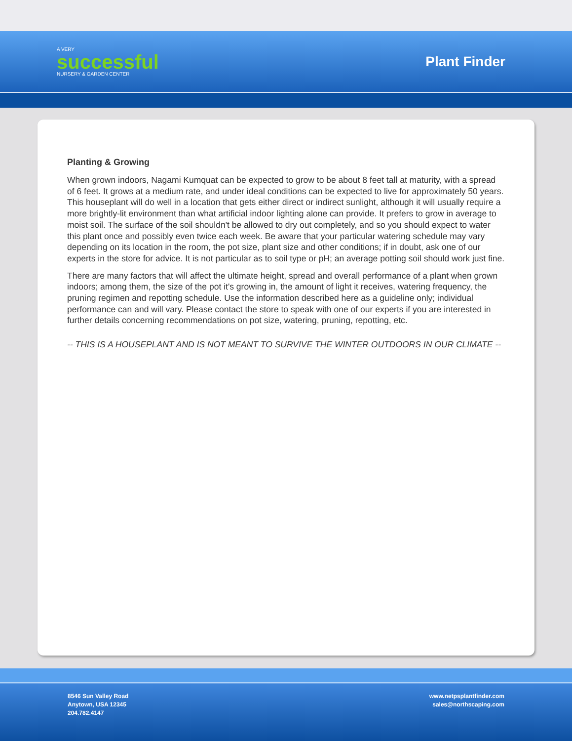A VERY
successful
NURSERY & GARDEN CENTER
Plant Finder
Planting & Growing
When grown indoors, Nagami Kumquat can be expected to grow to be about 8 feet tall at maturity, with a spread of 6 feet. It grows at a medium rate, and under ideal conditions can be expected to live for approximately 50 years. This houseplant will do well in a location that gets either direct or indirect sunlight, although it will usually require a more brightly-lit environment than what artificial indoor lighting alone can provide. It prefers to grow in average to moist soil. The surface of the soil shouldn't be allowed to dry out completely, and so you should expect to water this plant once and possibly even twice each week. Be aware that your particular watering schedule may vary depending on its location in the room, the pot size, plant size and other conditions; if in doubt, ask one of our experts in the store for advice. It is not particular as to soil type or pH; an average potting soil should work just fine.
There are many factors that will affect the ultimate height, spread and overall performance of a plant when grown indoors; among them, the size of the pot it's growing in, the amount of light it receives, watering frequency, the pruning regimen and repotting schedule. Use the information described here as a guideline only; individual performance can and will vary. Please contact the store to speak with one of our experts if you are interested in further details concerning recommendations on pot size, watering, pruning, repotting, etc.
-- THIS IS A HOUSEPLANT AND IS NOT MEANT TO SURVIVE THE WINTER OUTDOORS IN OUR CLIMATE --
8546 Sun Valley Road
Anytown, USA 12345
204.782.4147
www.netpsplantfinder.com
sales@northscaping.com